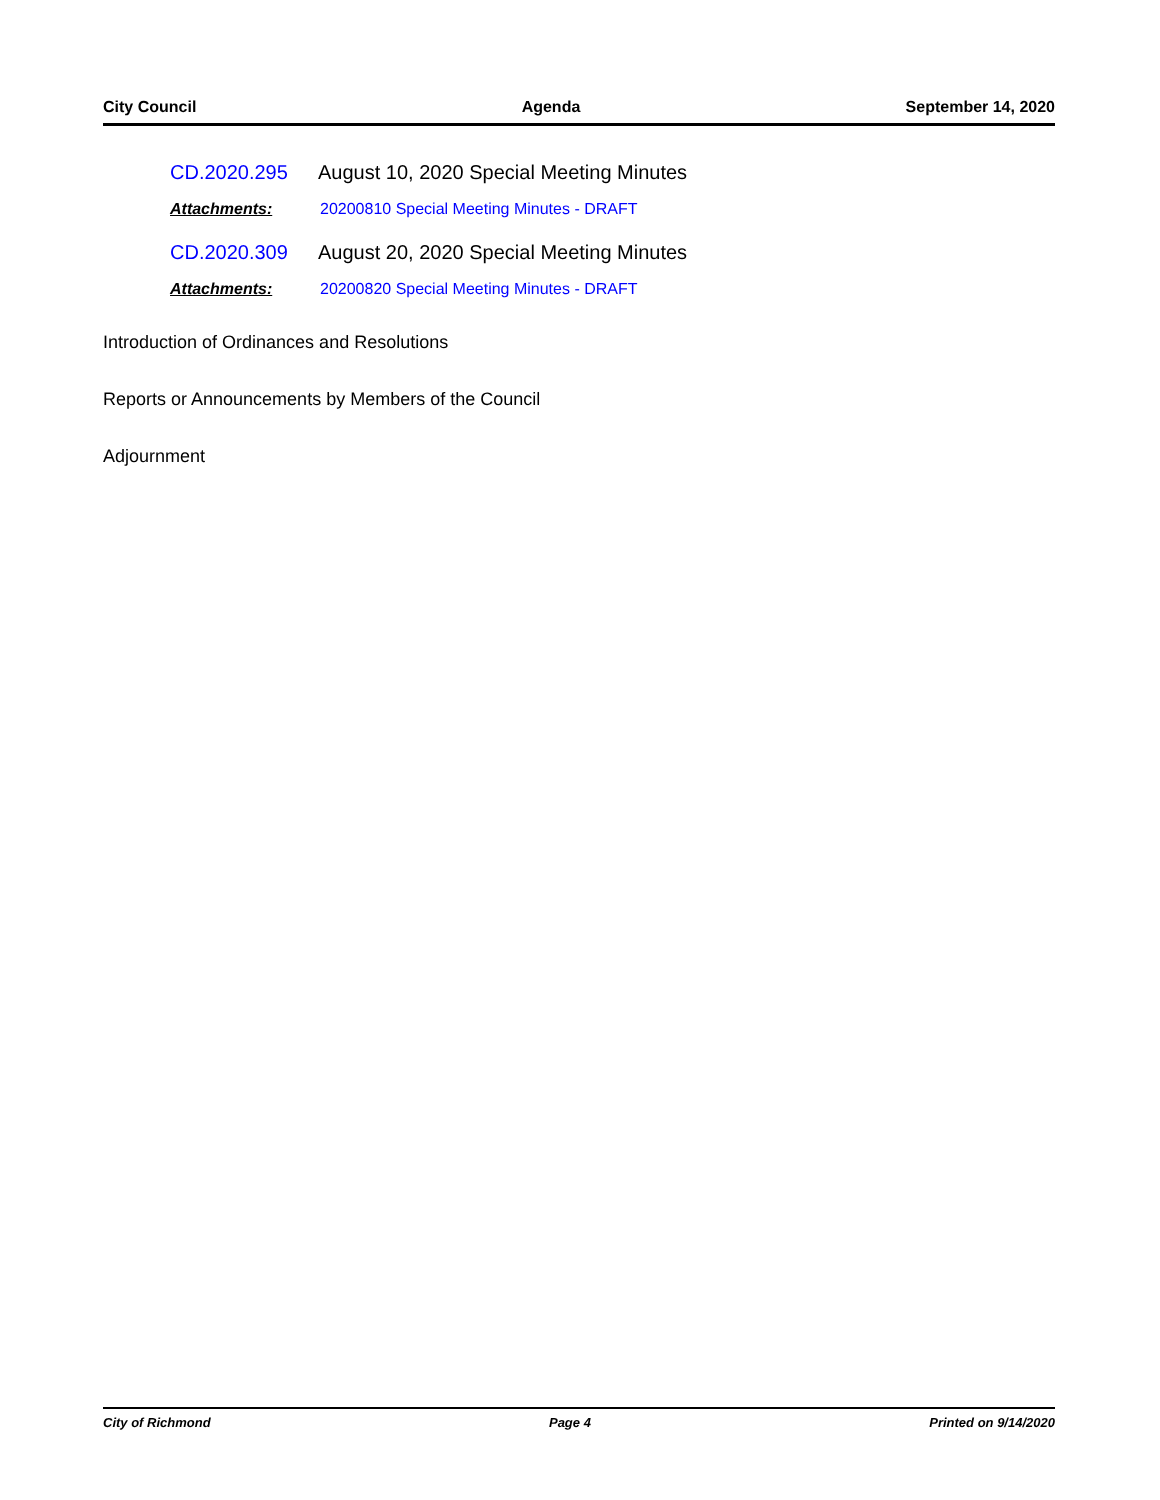City Council Agenda September 14, 2020
CD.2020.295 August 10, 2020 Special Meeting Minutes
Attachments: 20200810 Special Meeting Minutes - DRAFT
CD.2020.309 August 20, 2020 Special Meeting Minutes
Attachments: 20200820 Special Meeting Minutes - DRAFT
Introduction of Ordinances and Resolutions
Reports or Announcements by Members of the Council
Adjournment
City of Richmond Page 4 Printed on 9/14/2020